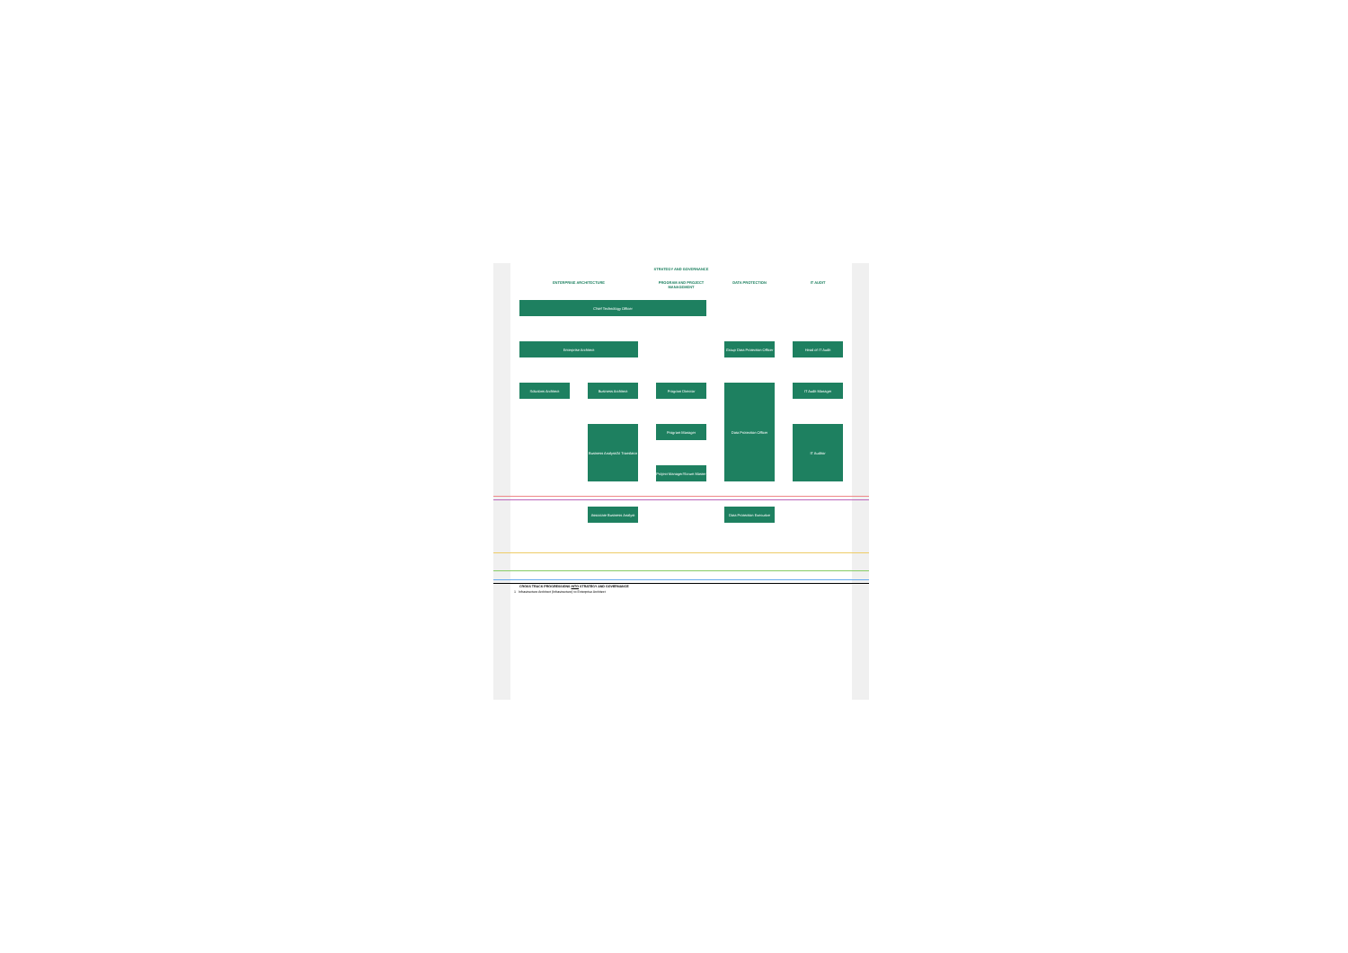STRATEGY AND GOVERNANCE
ENTERPRISE ARCHITECTURE PROGRAM AND PROJECT MANAGEMENT DATA PROTECTION IT AUDIT
Chief Technology Officer
Enterprise Architect
Group Data Protection Officer
Head of IT Audit
Solutions Architect Business Architect Program Director Data Protection Officer IT Audit Manager
Business Analyst/AI Translator
Program Manager IT Auditor
Project Manager/Scrum Master
Associate Business Analyst
Data Protection Executive
CROSS TRACK PROGRESSIONS INTO STRATEGY AND GOVERNANCE
1 Infrastructure Architect (Infrastructure) to Enterprise Architect